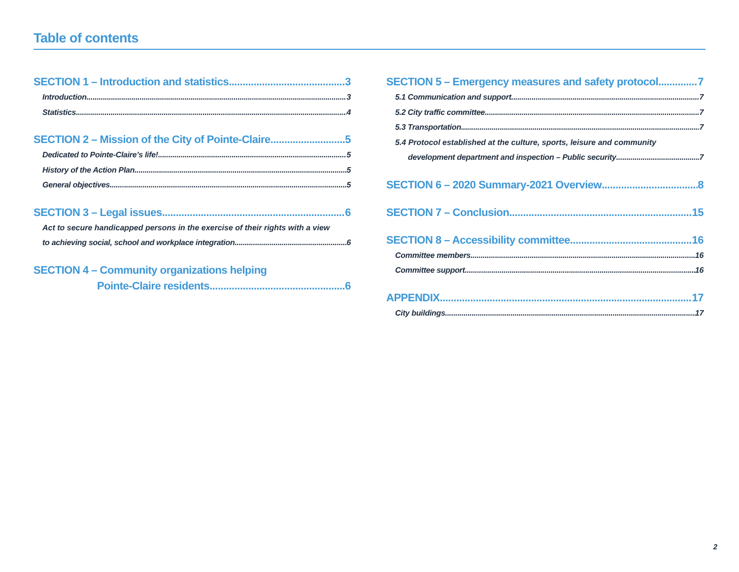Table of contents
SECTION 1 – Introduction and statistics 3
Introduction 3
Statistics 4
SECTION 2 – Mission of the City of Pointe-Claire 5
Dedicated to Pointe-Claire’s life! 5
History of the Action Plan 5
General objectives 5
SECTION 3 – Legal issues 6
Act to secure handicapped persons in the exercise of their rights with a view
to achieving social, school and workplace integration 6
SECTION 4 – Community organizations helping
Pointe-Claire residents 6
SECTION 5 – Emergency measures and safety protocol 7
5.1 Communication and support 7
5.2 City traffic committee 7
5.3 Transportation 7
5.4 Protocol established at the culture, sports, leisure and community
development department and inspection – Public security 7
SECTION 6 – 2020 Summary-2021 Overview 8
SECTION 7 – Conclusion 15
SECTION 8 – Accessibility committee 16
Committee members 16
Committee support 16
APPENDIX 17
City buildings 17
2